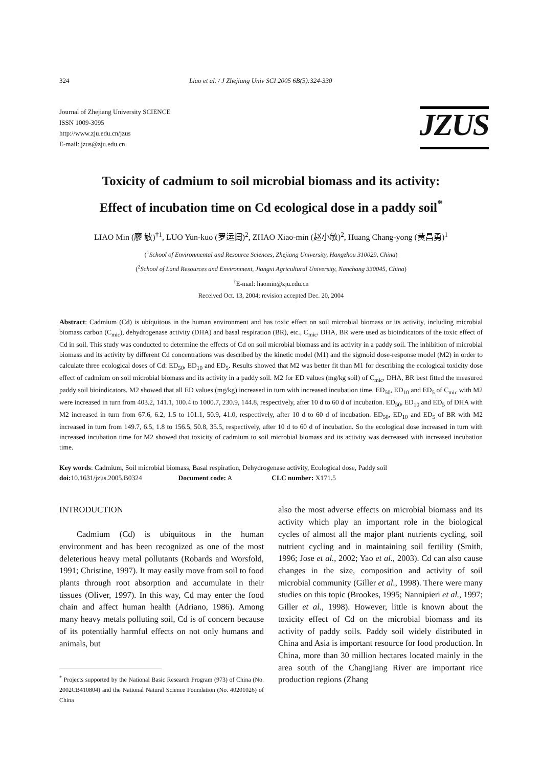324 Liao et al. / J Zhejiang Univ SCI 2005 6B(5):324-330
Journal of Zhejiang University SCIENCE
ISSN 1009-3095
http://www.zju.edu.cn/jzus
E-mail: jzus@zju.edu.cn
JZUS
Toxicity of cadmium to soil microbial biomass and its activity:
Effect of incubation time on Cd ecological dose in a paddy soil<sup>*</sup>
LIAO Min (廖 敏)<sup>†1</sup>, LUO Yun-kuo (罗运阔)<sup>2</sup>, ZHAO Xiao-min (赵小敏)<sup>2</sup>, Huang Chang-yong (黄昌勇)<sup>1</sup>
(<sup>1</sup>School of Environmental and Resource Sciences, Zhejiang University, Hangzhou 310029, China)
(<sup>2</sup>School of Land Resources and Environment, Jiangxi Agricultural University, Nanchang 330045, China)
<sup>†</sup> E-mail: liaomin@zju.edu.cn
Received Oct. 13, 2004; revision accepted Dec. 20, 2004
Abstract: Cadmium (Cd) is ubiquitous in the human environment and has toxic effect on soil microbial biomass or its activity, including microbial biomass carbon (C<sub>mic</sub>), dehydrogenase activity (DHA) and basal respiration (BR), etc., C<sub>mic</sub>, DHA, BR were used as bioindicators of the toxic effect of Cd in soil. This study was conducted to determine the effects of Cd on soil microbial biomass and its activity in a paddy soil. The inhibition of microbial biomass and its activity by different Cd concentrations was described by the kinetic model (M1) and the sigmoid dose-response model (M2) in order to calculate three ecological doses of Cd: ED<sub>50</sub>, ED<sub>10</sub> and ED<sub>5</sub>. Results showed that M2 was better fit than M1 for describing the ecological toxicity dose effect of cadmium on soil microbial biomass and its activity in a paddy soil. M2 for ED values (mg/kg soil) of C<sub>mic</sub>, DHA, BR best fitted the measured paddy soil bioindicators. M2 showed that all ED values (mg/kg) increased in turn with increased incubation time. ED<sub>50</sub>, ED<sub>10</sub> and ED<sub>5</sub> of C<sub>mic</sub> with M2 were increased in turn from 403.2, 141.1, 100.4 to 1000.7, 230.9, 144.8, respectively, after 10 d to 60 d of incubation. ED<sub>50</sub>, ED<sub>10</sub> and ED<sub>5</sub> of DHA with M2 increased in turn from 67.6, 6.2, 1.5 to 101.1, 50.9, 41.0, respectively, after 10 d to 60 d of incubation. ED<sub>50</sub>, ED<sub>10</sub> and ED<sub>5</sub> of BR with M2 increased in turn from 149.7, 6.5, 1.8 to 156.5, 50.8, 35.5, respectively, after 10 d to 60 d of incubation. So the ecological dose increased in turn with increased incubation time for M2 showed that toxicity of cadmium to soil microbial biomass and its activity was decreased with increased incubation time.
Key words: Cadmium, Soil microbial biomass, Basal respiration, Dehydrogenase activity, Ecological dose, Paddy soil
doi: 10.1631/jzus.2005.B0324 Document code: A CLC number: X171.5
INTRODUCTION
Cadmium (Cd) is ubiquitous in the human environment and has been recognized as one of the most deleterious heavy metal pollutants (Robards and Worsfold, 1991; Christine, 1997). It may easily move from soil to food plants through root absorption and accumulate in their tissues (Oliver, 1997). In this way, Cd may enter the food chain and affect human health (Adriano, 1986). Among many heavy metals polluting soil, Cd is of concern because of its potentially harmful effects on not only humans and animals, but
<sup>*</sup> Projects supported by the National Basic Research Program (973) of China (No. 2002CB410804) and the National Natural Science Foundation (No. 40201026) of China
also the most adverse effects on microbial biomass and its activity which play an important role in the biological cycles of almost all the major plant nutrients cycling, soil nutrient cycling and in maintaining soil fertility (Smith, 1996; Jose et al., 2002; Yao et al., 2003). Cd can also cause changes in the size, composition and activity of soil microbial community (Giller et al., 1998). There were many studies on this topic (Brookes, 1995; Nannipieri et al., 1997; Giller et al., 1998). However, little is known about the toxicity effect of Cd on the microbial biomass and its activity of paddy soils. Paddy soil widely distributed in China and Asia is important resource for food production. In China, more than 30 million hectares located mainly in the area south of the Changjiang River are important rice production regions (Zhang